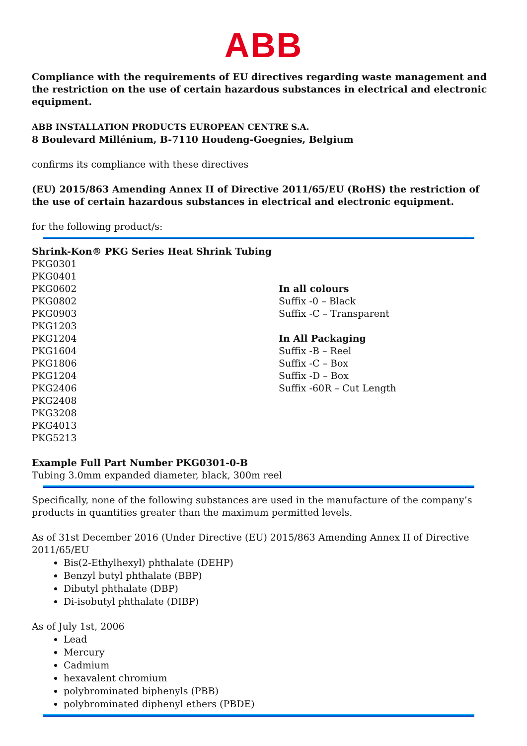ABB
Compliance with the requirements of EU directives regarding waste management and the restriction on the use of certain hazardous substances in electrical and electronic equipment.
ABB INSTALLATION PRODUCTS EUROPEAN CENTRE S.A.
8 Boulevard Millénium, B-7110 Houdeng-Goegnies, Belgium
confirms its compliance with these directives
(EU) 2015/863 Amending Annex II of Directive 2011/65/EU (RoHS) the restriction of the use of certain hazardous substances in electrical and electronic equipment.
for the following product/s:
Shrink-Kon® PKG Series Heat Shrink Tubing
PKG0301
PKG0401
PKG0602
PKG0802
PKG0903
PKG1203
PKG1204
PKG1604
PKG1806
PKG1204
PKG2406
PKG2408
PKG3208
PKG4013
PKG5213
In all colours
Suffix -0 – Black
Suffix -C – Transparent
In All Packaging
Suffix -B – Reel
Suffix -C – Box
Suffix -D – Box
Suffix -60R – Cut Length
Example Full Part Number PKG0301-0-B
Tubing 3.0mm expanded diameter, black, 300m reel
Specifically, none of the following substances are used in the manufacture of the company’s products in quantities greater than the maximum permitted levels.
As of 31st December 2016 (Under Directive (EU) 2015/863 Amending Annex II of Directive 2011/65/EU
Bis(2-Ethylhexyl) phthalate (DEHP)
Benzyl butyl phthalate (BBP)
Dibutyl phthalate (DBP)
Di-isobutyl phthalate (DIBP)
As of July 1st, 2006
Lead
Mercury
Cadmium
hexavalent chromium
polybrominated biphenyls (PBB)
polybrominated diphenyl ethers (PBDE)